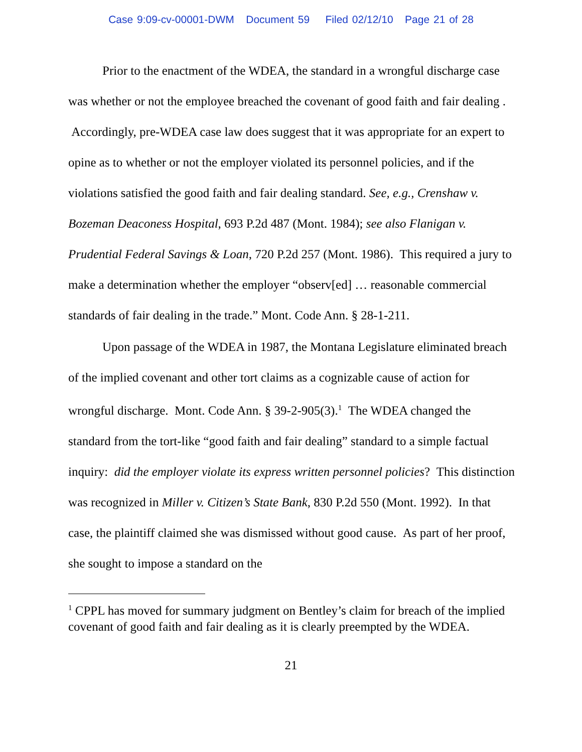Case 9:09-cv-00001-DWM Document 59 Filed 02/12/10 Page 21 of 28
Prior to the enactment of the WDEA, the standard in a wrongful discharge case was whether or not the employee breached the covenant of good faith and fair dealing . Accordingly, pre-WDEA case law does suggest that it was appropriate for an expert to opine as to whether or not the employer violated its personnel policies, and if the violations satisfied the good faith and fair dealing standard. See, e.g., Crenshaw v. Bozeman Deaconess Hospital, 693 P.2d 487 (Mont. 1984); see also Flanigan v. Prudential Federal Savings & Loan, 720 P.2d 257 (Mont. 1986). This required a jury to make a determination whether the employer “observ[ed] … reasonable commercial standards of fair dealing in the trade.” Mont. Code Ann. § 28-1-211.
Upon passage of the WDEA in 1987, the Montana Legislature eliminated breach of the implied covenant and other tort claims as a cognizable cause of action for wrongful discharge. Mont. Code Ann. § 39-2-905(3).<sup>1</sup> The WDEA changed the standard from the tort-like “good faith and fair dealing” standard to a simple factual inquiry: did the employer violate its express written personnel policies? This distinction was recognized in Miller v. Citizen’s State Bank, 830 P.2d 550 (Mont. 1992). In that case, the plaintiff claimed she was dismissed without good cause. As part of her proof, she sought to impose a standard on the
<sup>1</sup> CPPL has moved for summary judgment on Bentley’s claim for breach of the implied covenant of good faith and fair dealing as it is clearly preempted by the WDEA.
21